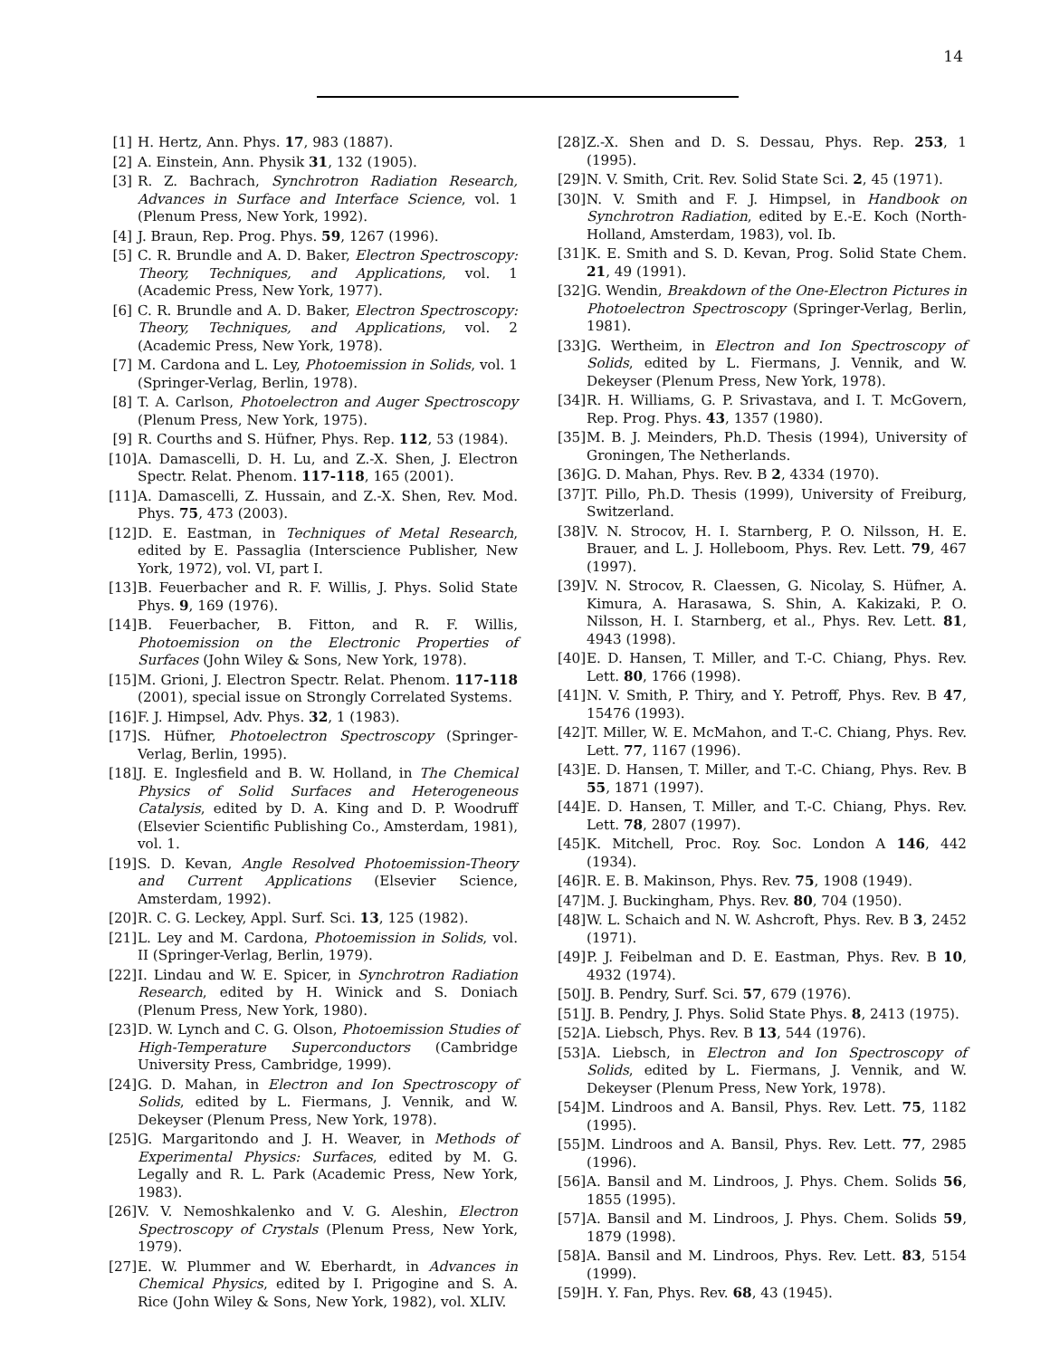14
[1] H. Hertz, Ann. Phys. 17, 983 (1887).
[2] A. Einstein, Ann. Physik 31, 132 (1905).
[3] R. Z. Bachrach, Synchrotron Radiation Research, Advances in Surface and Interface Science, vol. 1 (Plenum Press, New York, 1992).
[4] J. Braun, Rep. Prog. Phys. 59, 1267 (1996).
[5] C. R. Brundle and A. D. Baker, Electron Spectroscopy: Theory, Techniques, and Applications, vol. 1 (Academic Press, New York, 1977).
[6] C. R. Brundle and A. D. Baker, Electron Spectroscopy: Theory, Techniques, and Applications, vol. 2 (Academic Press, New York, 1978).
[7] M. Cardona and L. Ley, Photoemission in Solids, vol. 1 (Springer-Verlag, Berlin, 1978).
[8] T. A. Carlson, Photoelectron and Auger Spectroscopy (Plenum Press, New York, 1975).
[9] R. Courths and S. Hüfner, Phys. Rep. 112, 53 (1984).
[10] A. Damascelli, D. H. Lu, and Z.-X. Shen, J. Electron Spectr. Relat. Phenom. 117-118, 165 (2001).
[11] A. Damascelli, Z. Hussain, and Z.-X. Shen, Rev. Mod. Phys. 75, 473 (2003).
[12] D. E. Eastman, in Techniques of Metal Research, edited by E. Passaglia (Interscience Publisher, New York, 1972), vol. VI, part I.
[13] B. Feuerbacher and R. F. Willis, J. Phys. Solid State Phys. 9, 169 (1976).
[14] B. Feuerbacher, B. Fitton, and R. F. Willis, Photoemission on the Electronic Properties of Surfaces (John Wiley & Sons, New York, 1978).
[15] M. Grioni, J. Electron Spectr. Relat. Phenom. 117-118 (2001), special issue on Strongly Correlated Systems.
[16] F. J. Himpsel, Adv. Phys. 32, 1 (1983).
[17] S. Hüfner, Photoelectron Spectroscopy (Springer-Verlag, Berlin, 1995).
[18] J. E. Inglesfield and B. W. Holland, in The Chemical Physics of Solid Surfaces and Heterogeneous Catalysis, edited by D. A. King and D. P. Woodruff (Elsevier Scientific Publishing Co., Amsterdam, 1981), vol. 1.
[19] S. D. Kevan, Angle Resolved Photoemission-Theory and Current Applications (Elsevier Science, Amsterdam, 1992).
[20] R. C. G. Leckey, Appl. Surf. Sci. 13, 125 (1982).
[21] L. Ley and M. Cardona, Photoemission in Solids, vol. II (Springer-Verlag, Berlin, 1979).
[22] I. Lindau and W. E. Spicer, in Synchrotron Radiation Research, edited by H. Winick and S. Doniach (Plenum Press, New York, 1980).
[23] D. W. Lynch and C. G. Olson, Photoemission Studies of High-Temperature Superconductors (Cambridge University Press, Cambridge, 1999).
[24] G. D. Mahan, in Electron and Ion Spectroscopy of Solids, edited by L. Fiermans, J. Vennik, and W. Dekeyser (Plenum Press, New York, 1978).
[25] G. Margaritondo and J. H. Weaver, in Methods of Experimental Physics: Surfaces, edited by M. G. Legally and R. L. Park (Academic Press, New York, 1983).
[26] V. V. Nemoshkalenko and V. G. Aleshin, Electron Spectroscopy of Crystals (Plenum Press, New York, 1979).
[27] E. W. Plummer and W. Eberhardt, in Advances in Chemical Physics, edited by I. Prigogine and S. A. Rice (John Wiley & Sons, New York, 1982), vol. XLIV.
[28] Z.-X. Shen and D. S. Dessau, Phys. Rep. 253, 1 (1995).
[29] N. V. Smith, Crit. Rev. Solid State Sci. 2, 45 (1971).
[30] N. V. Smith and F. J. Himpsel, in Handbook on Synchrotron Radiation, edited by E.-E. Koch (North-Holland, Amsterdam, 1983), vol. Ib.
[31] K. E. Smith and S. D. Kevan, Prog. Solid State Chem. 21, 49 (1991).
[32] G. Wendin, Breakdown of the One-Electron Pictures in Photoelectron Spectroscopy (Springer-Verlag, Berlin, 1981).
[33] G. Wertheim, in Electron and Ion Spectroscopy of Solids, edited by L. Fiermans, J. Vennik, and W. Dekeyser (Plenum Press, New York, 1978).
[34] R. H. Williams, G. P. Srivastava, and I. T. McGovern, Rep. Prog. Phys. 43, 1357 (1980).
[35] M. B. J. Meinders, Ph.D. Thesis (1994), University of Groningen, The Netherlands.
[36] G. D. Mahan, Phys. Rev. B 2, 4334 (1970).
[37] T. Pillo, Ph.D. Thesis (1999), University of Freiburg, Switzerland.
[38] V. N. Strocov, H. I. Starnberg, P. O. Nilsson, H. E. Brauer, and L. J. Holleboom, Phys. Rev. Lett. 79, 467 (1997).
[39] V. N. Strocov, R. Claessen, G. Nicolay, S. Hüfner, A. Kimura, A. Harasawa, S. Shin, A. Kakizaki, P. O. Nilsson, H. I. Starnberg, et al., Phys. Rev. Lett. 81, 4943 (1998).
[40] E. D. Hansen, T. Miller, and T.-C. Chiang, Phys. Rev. Lett. 80, 1766 (1998).
[41] N. V. Smith, P. Thiry, and Y. Petroff, Phys. Rev. B 47, 15476 (1993).
[42] T. Miller, W. E. McMahon, and T.-C. Chiang, Phys. Rev. Lett. 77, 1167 (1996).
[43] E. D. Hansen, T. Miller, and T.-C. Chiang, Phys. Rev. B 55, 1871 (1997).
[44] E. D. Hansen, T. Miller, and T.-C. Chiang, Phys. Rev. Lett. 78, 2807 (1997).
[45] K. Mitchell, Proc. Roy. Soc. London A 146, 442 (1934).
[46] R. E. B. Makinson, Phys. Rev. 75, 1908 (1949).
[47] M. J. Buckingham, Phys. Rev. 80, 704 (1950).
[48] W. L. Schaich and N. W. Ashcroft, Phys. Rev. B 3, 2452 (1971).
[49] P. J. Feibelman and D. E. Eastman, Phys. Rev. B 10, 4932 (1974).
[50] J. B. Pendry, Surf. Sci. 57, 679 (1976).
[51] J. B. Pendry, J. Phys. Solid State Phys. 8, 2413 (1975).
[52] A. Liebsch, Phys. Rev. B 13, 544 (1976).
[53] A. Liebsch, in Electron and Ion Spectroscopy of Solids, edited by L. Fiermans, J. Vennik, and W. Dekeyser (Plenum Press, New York, 1978).
[54] M. Lindroos and A. Bansil, Phys. Rev. Lett. 75, 1182 (1995).
[55] M. Lindroos and A. Bansil, Phys. Rev. Lett. 77, 2985 (1996).
[56] A. Bansil and M. Lindroos, J. Phys. Chem. Solids 56, 1855 (1995).
[57] A. Bansil and M. Lindroos, J. Phys. Chem. Solids 59, 1879 (1998).
[58] A. Bansil and M. Lindroos, Phys. Rev. Lett. 83, 5154 (1999).
[59] H. Y. Fan, Phys. Rev. 68, 43 (1945).